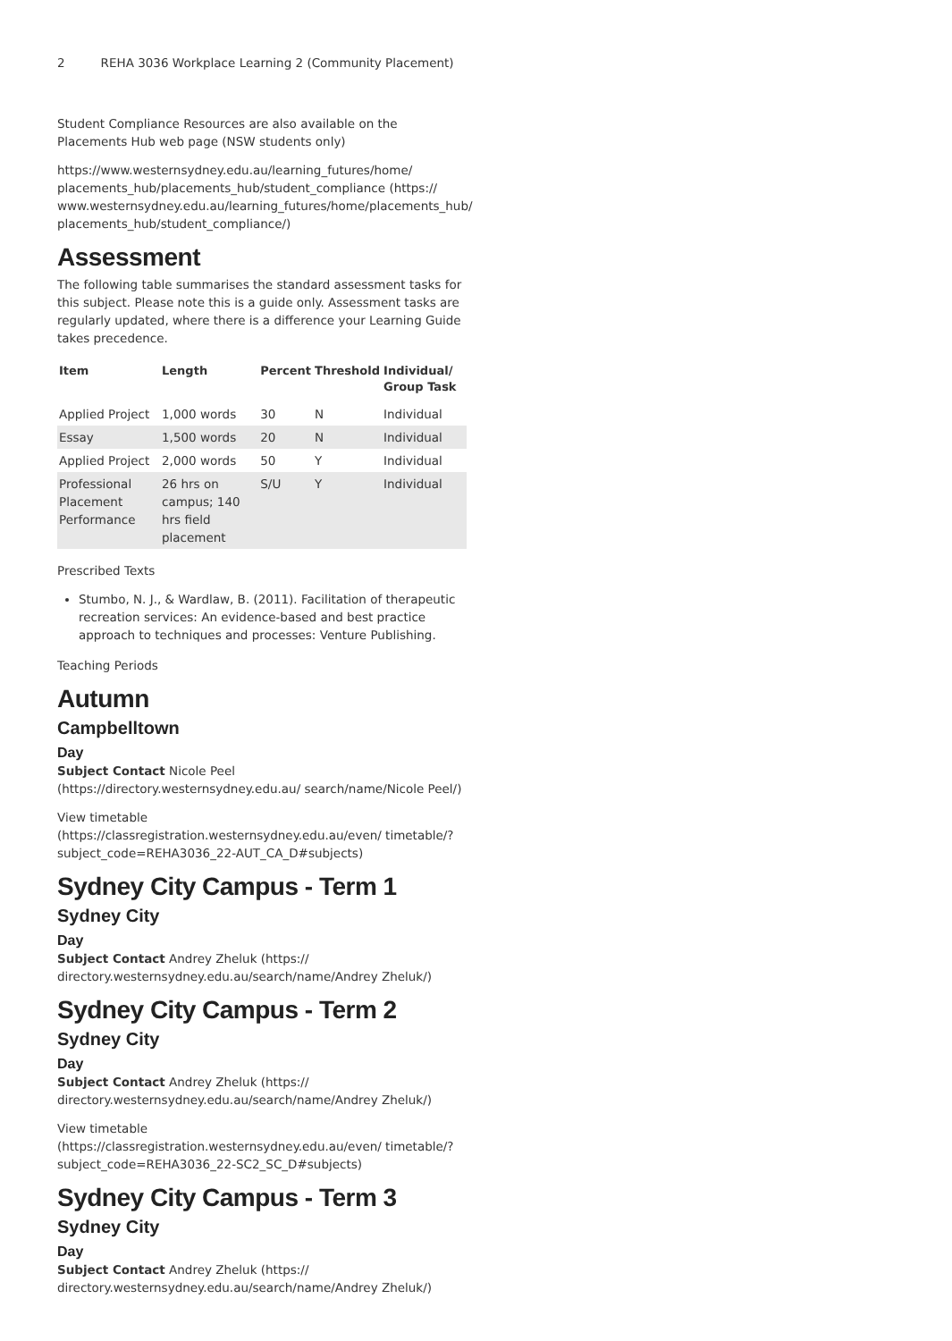2 REHA 3036 Workplace Learning 2 (Community Placement)
Student Compliance Resources are also available on the Placements Hub web page (NSW students only)
https://www.westernsydney.edu.au/learning_futures/home/ placements_hub/placements_hub/student_compliance (https:// www.westernsydney.edu.au/learning_futures/home/placements_hub/ placements_hub/student_compliance/)
Assessment
The following table summarises the standard assessment tasks for this subject. Please note this is a guide only. Assessment tasks are regularly updated, where there is a difference your Learning Guide takes precedence.
| Item | Length | Percent | Threshold | Individual/ Group Task |
| --- | --- | --- | --- | --- |
| Applied Project | 1,000 words | 30 | N | Individual |
| Essay | 1,500 words | 20 | N | Individual |
| Applied Project | 2,000 words | 50 | Y | Individual |
| Professional Placement Performance | 26 hrs on campus; 140 hrs field placement | S/U | Y | Individual |
Prescribed Texts
Stumbo, N. J., & Wardlaw, B. (2011). Facilitation of therapeutic recreation services: An evidence-based and best practice approach to techniques and processes: Venture Publishing.
Teaching Periods
Autumn
Campbelltown
Day
Subject Contact Nicole Peel (https://directory.westernsydney.edu.au/ search/name/Nicole Peel/)
View timetable (https://classregistration.westernsydney.edu.au/even/ timetable/?subject_code=REHA3036_22-AUT_CA_D#subjects)
Sydney City Campus - Term 1
Sydney City
Day
Subject Contact Andrey Zheluk (https:// directory.westernsydney.edu.au/search/name/Andrey Zheluk/)
Sydney City Campus - Term 2
Sydney City
Day
Subject Contact Andrey Zheluk (https:// directory.westernsydney.edu.au/search/name/Andrey Zheluk/)
View timetable (https://classregistration.westernsydney.edu.au/even/ timetable/?subject_code=REHA3036_22-SC2_SC_D#subjects)
Sydney City Campus - Term 3
Sydney City
Day
Subject Contact Andrey Zheluk (https:// directory.westernsydney.edu.au/search/name/Andrey Zheluk/)